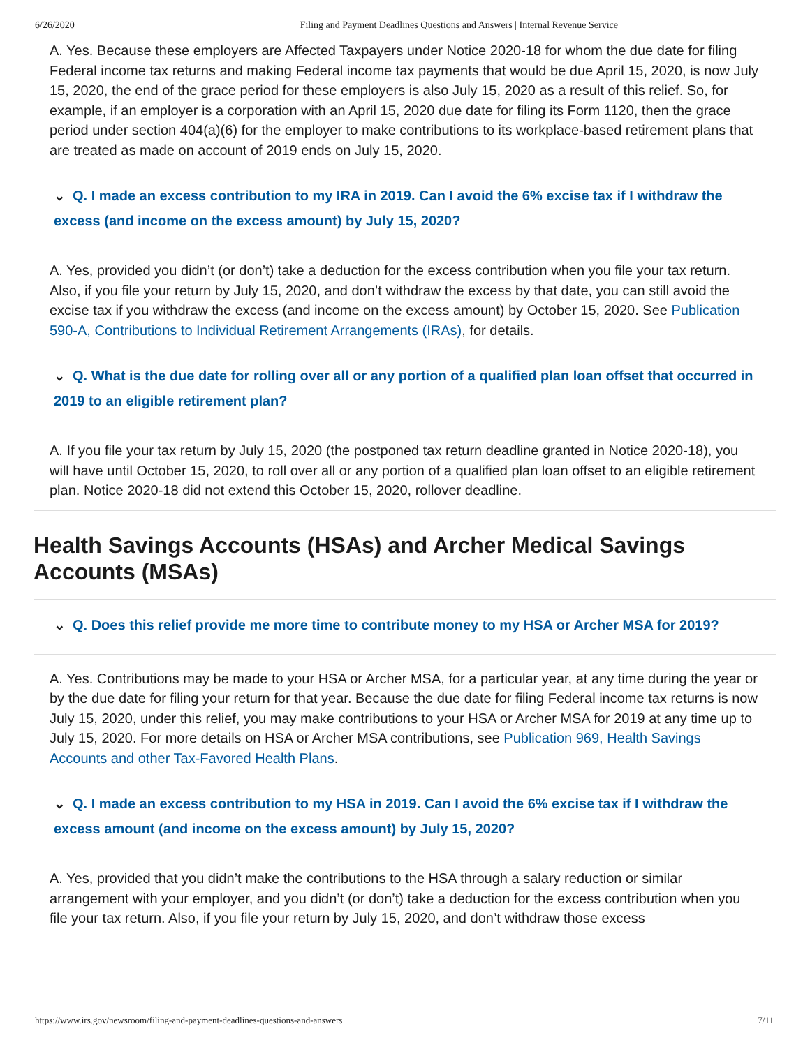6/26/2020 Filing and Payment Deadlines Questions and Answers | Internal Revenue Service
A. Yes. Because these employers are Affected Taxpayers under Notice 2020-18 for whom the due date for filing Federal income tax returns and making Federal income tax payments that would be due April 15, 2020, is now July 15, 2020, the end of the grace period for these employers is also July 15, 2020 as a result of this relief. So, for example, if an employer is a corporation with an April 15, 2020 due date for filing its Form 1120, then the grace period under section 404(a)(6) for the employer to make contributions to its workplace-based retirement plans that are treated as made on account of 2019 ends on July 15, 2020.
⌄ Q. I made an excess contribution to my IRA in 2019. Can I avoid the 6% excise tax if I withdraw the excess (and income on the excess amount) by July 15, 2020?
A. Yes, provided you didn’t (or don’t) take a deduction for the excess contribution when you file your tax return. Also, if you file your return by July 15, 2020, and don’t withdraw the excess by that date, you can still avoid the excise tax if you withdraw the excess (and income on the excess amount) by October 15, 2020. See Publication 590-A, Contributions to Individual Retirement Arrangements (IRAs), for details.
⌄ Q. What is the due date for rolling over all or any portion of a qualified plan loan offset that occurred in 2019 to an eligible retirement plan?
A. If you file your tax return by July 15, 2020 (the postponed tax return deadline granted in Notice 2020-18), you will have until October 15, 2020, to roll over all or any portion of a qualified plan loan offset to an eligible retirement plan. Notice 2020-18 did not extend this October 15, 2020, rollover deadline.
Health Savings Accounts (HSAs) and Archer Medical Savings Accounts (MSAs)
⌄ Q. Does this relief provide me more time to contribute money to my HSA or Archer MSA for 2019?
A. Yes. Contributions may be made to your HSA or Archer MSA, for a particular year, at any time during the year or by the due date for filing your return for that year. Because the due date for filing Federal income tax returns is now July 15, 2020, under this relief, you may make contributions to your HSA or Archer MSA for 2019 at any time up to July 15, 2020. For more details on HSA or Archer MSA contributions, see Publication 969, Health Savings Accounts and other Tax-Favored Health Plans.
⌄ Q. I made an excess contribution to my HSA in 2019. Can I avoid the 6% excise tax if I withdraw the excess amount (and income on the excess amount) by July 15, 2020?
A. Yes, provided that you didn’t make the contributions to the HSA through a salary reduction or similar arrangement with your employer, and you didn’t (or don’t) take a deduction for the excess contribution when you file your tax return. Also, if you file your return by July 15, 2020, and don’t withdraw those excess
https://www.irs.gov/newsroom/filing-and-payment-deadlines-questions-and-answers 7/11